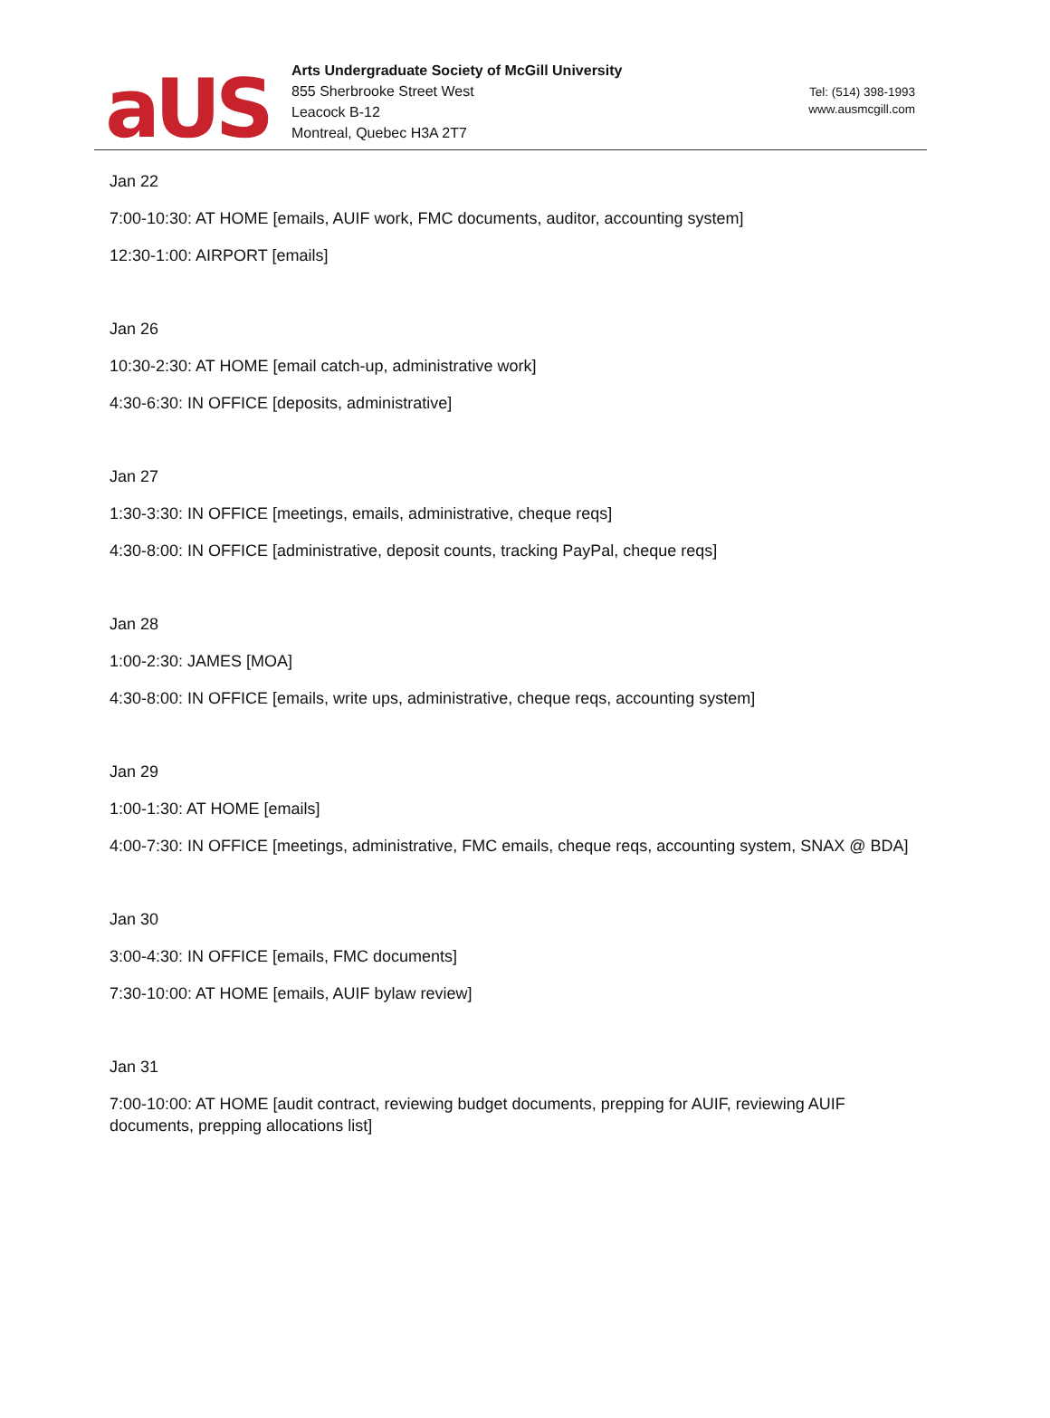aUS
Arts Undergraduate Society of McGill University
855 Sherbrooke Street West
Leacock B-12
Montreal, Quebec H3A 2T7
Tel: (514) 398-1993
www.ausmcgill.com
Jan 22
7:00-10:30: AT HOME [emails, AUIF work, FMC documents, auditor, accounting system]
12:30-1:00: AIRPORT [emails]
Jan 26
10:30-2:30: AT HOME [email catch-up, administrative work]
4:30-6:30: IN OFFICE [deposits, administrative]
Jan 27
1:30-3:30: IN OFFICE [meetings, emails, administrative, cheque reqs]
4:30-8:00: IN OFFICE [administrative, deposit counts, tracking PayPal, cheque reqs]
Jan 28
1:00-2:30: JAMES [MOA]
4:30-8:00: IN OFFICE [emails, write ups, administrative, cheque reqs, accounting system]
Jan 29
1:00-1:30: AT HOME [emails]
4:00-7:30: IN OFFICE [meetings, administrative, FMC emails, cheque reqs, accounting system, SNAX @ BDA]
Jan 30
3:00-4:30: IN OFFICE [emails, FMC documents]
7:30-10:00: AT HOME [emails, AUIF bylaw review]
Jan 31
7:00-10:00: AT HOME [audit contract, reviewing budget documents, prepping for AUIF, reviewing AUIF documents, prepping allocations list]